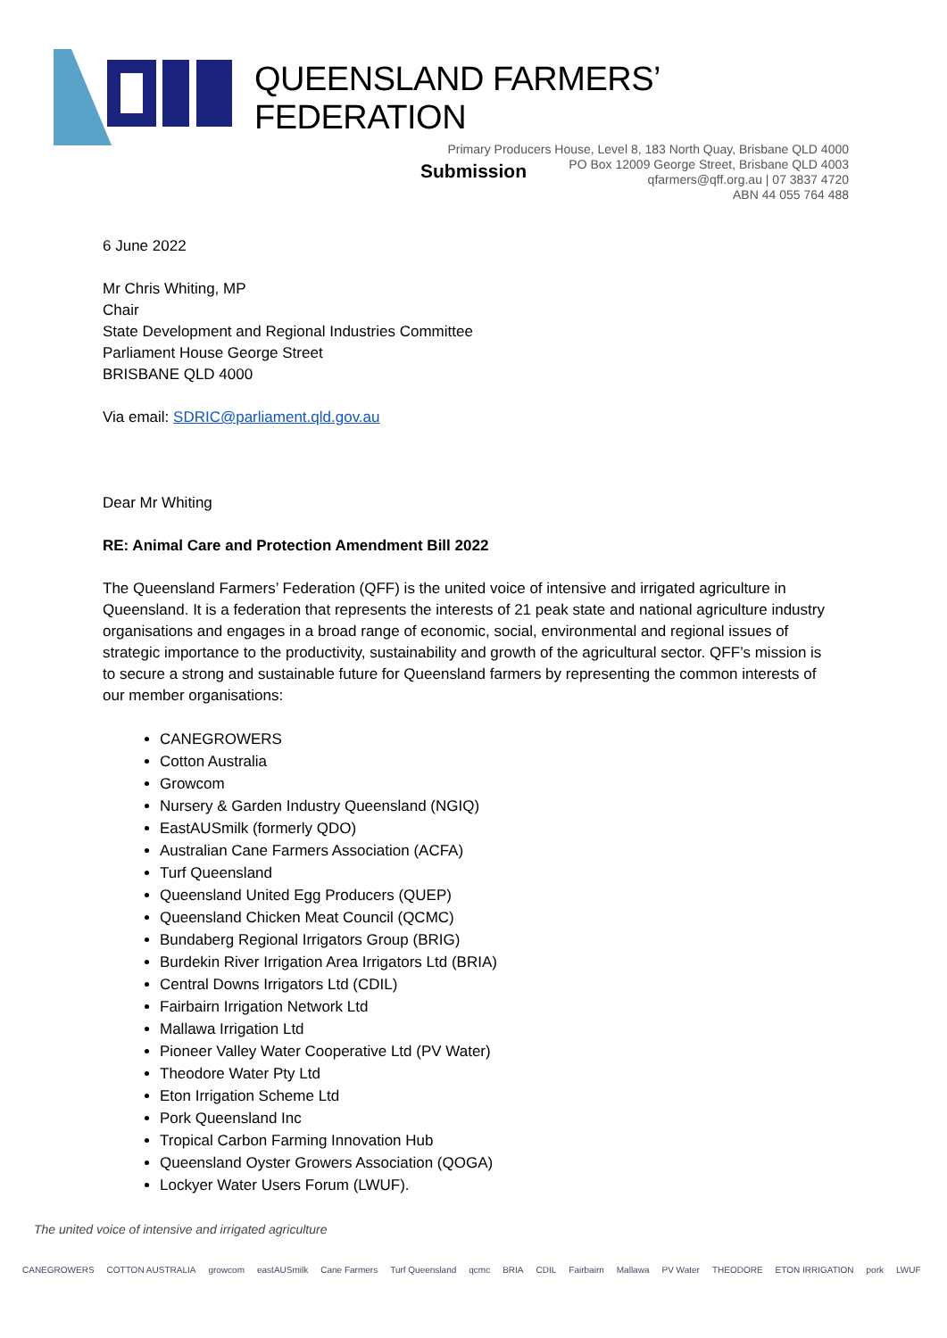QUEENSLAND FARMERS’ FEDERATION
Primary Producers House, Level 8, 183 North Quay, Brisbane QLD 4000
PO Box 12009 George Street, Brisbane QLD 4003
qfarmers@qff.org.au | 07 3837 4720
ABN 44 055 764 488
Submission
6 June 2022
Mr Chris Whiting, MP
Chair
State Development and Regional Industries Committee
Parliament House George Street
BRISBANE QLD 4000
Via email: SDRIC@parliament.qld.gov.au
Dear Mr Whiting
RE: Animal Care and Protection Amendment Bill 2022
The Queensland Farmers’ Federation (QFF) is the united voice of intensive and irrigated agriculture in Queensland. It is a federation that represents the interests of 21 peak state and national agriculture industry organisations and engages in a broad range of economic, social, environmental and regional issues of strategic importance to the productivity, sustainability and growth of the agricultural sector. QFF’s mission is to secure a strong and sustainable future for Queensland farmers by representing the common interests of our member organisations:
CANEGROWERS
Cotton Australia
Growcom
Nursery & Garden Industry Queensland (NGIQ)
EastAUSmilk (formerly QDO)
Australian Cane Farmers Association (ACFA)
Turf Queensland
Queensland United Egg Producers (QUEP)
Queensland Chicken Meat Council (QCMC)
Bundaberg Regional Irrigators Group (BRIG)
Burdekin River Irrigation Area Irrigators Ltd (BRIA)
Central Downs Irrigators Ltd (CDIL)
Fairbairn Irrigation Network Ltd
Mallawa Irrigation Ltd
Pioneer Valley Water Cooperative Ltd (PV Water)
Theodore Water Pty Ltd
Eton Irrigation Scheme Ltd
Pork Queensland Inc
Tropical Carbon Farming Innovation Hub
Queensland Oyster Growers Association (QOGA)
Lockyer Water Users Forum (LWUF).
The united voice of intensive and irrigated agriculture
CANEGROWERS COTTON AUSTRALIA growcom eastAUSmilk Cane Farmers Turf Queensland qcmc BRIA CDIL Fairbairn Mallawa PV Water THEODORE ETON IRRIGATION pork LWUF